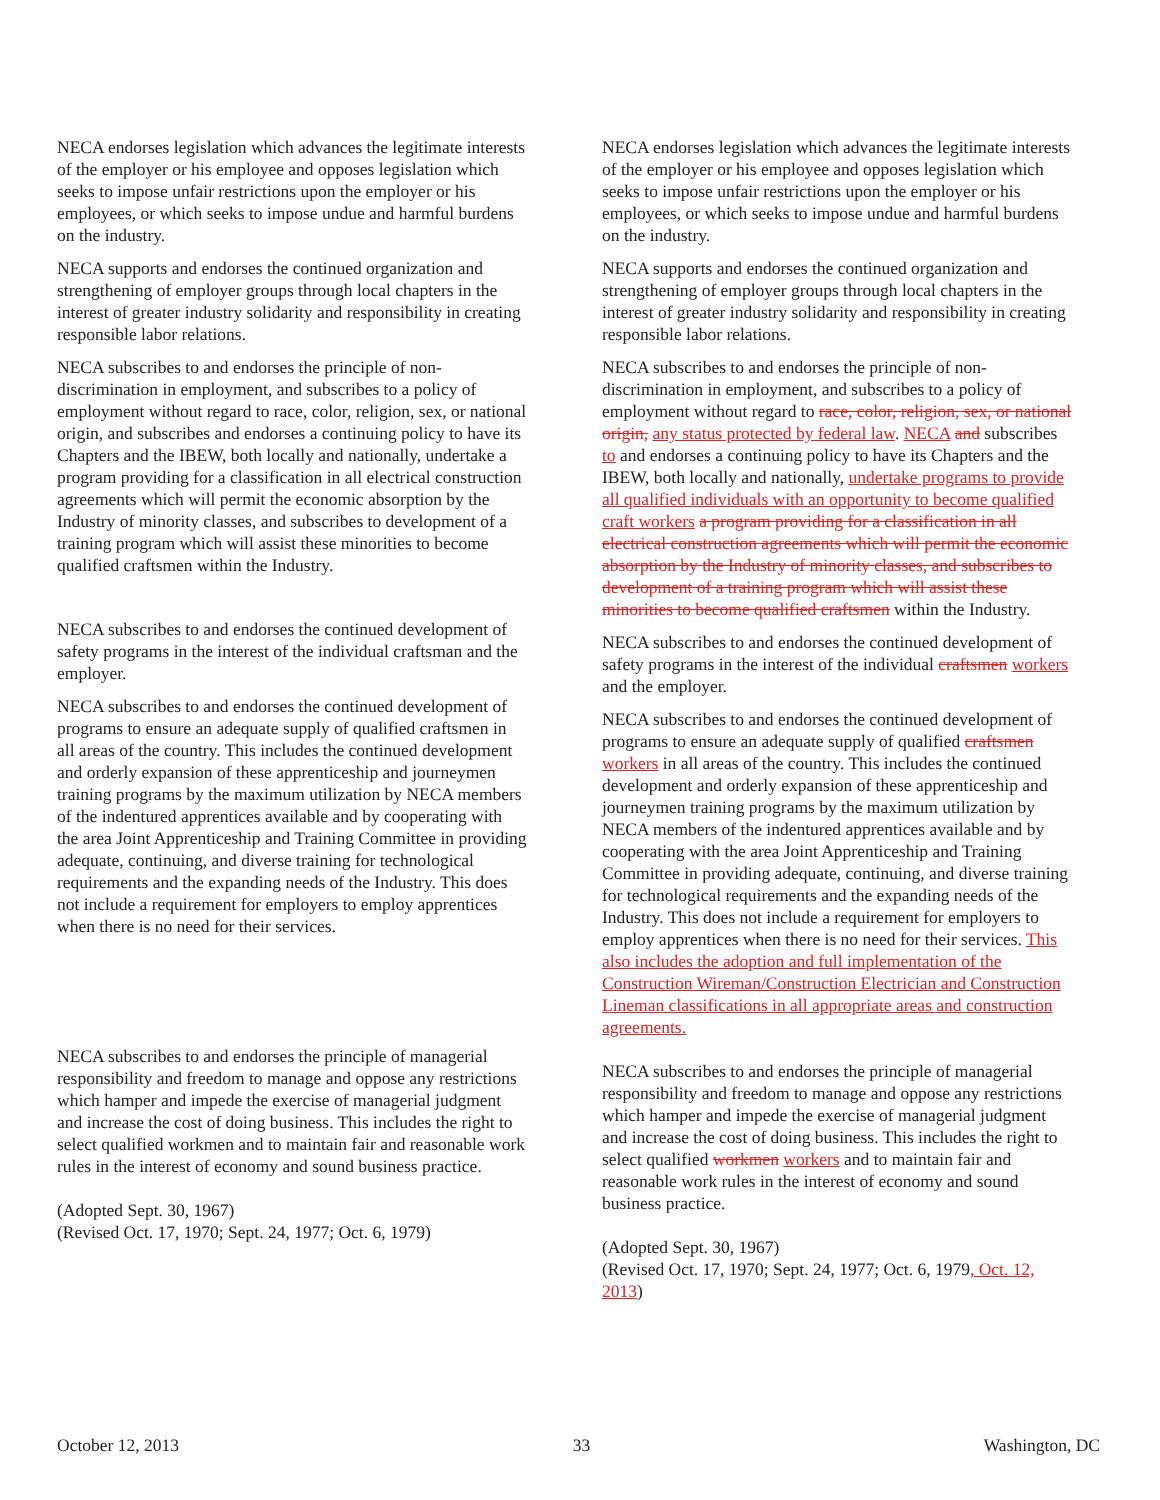NECA endorses legislation which advances the legitimate interests of the employer or his employee and opposes legislation which seeks to impose unfair restrictions upon the employer or his employees, or which seeks to impose undue and harmful burdens on the industry.
NECA supports and endorses the continued organization and strengthening of employer groups through local chapters in the interest of greater industry solidarity and responsibility in creating responsible labor relations.
NECA subscribes to and endorses the principle of non-discrimination in employment, and subscribes to a policy of employment without regard to race, color, religion, sex, or national origin, and subscribes and endorses a continuing policy to have its Chapters and the IBEW, both locally and nationally, undertake a program providing for a classification in all electrical construction agreements which will permit the economic absorption by the Industry of minority classes, and subscribes to development of a training program which will assist these minorities to become qualified craftsmen within the Industry.
NECA subscribes to and endorses the continued development of safety programs in the interest of the individual craftsman and the employer.
NECA subscribes to and endorses the continued development of programs to ensure an adequate supply of qualified craftsmen in all areas of the country. This includes the continued development and orderly expansion of these apprenticeship and journeymen training programs by the maximum utilization by NECA members of the indentured apprentices available and by cooperating with the area Joint Apprenticeship and Training Committee in providing adequate, continuing, and diverse training for technological requirements and the expanding needs of the Industry. This does not include a requirement for employers to employ apprentices when there is no need for their services.
NECA subscribes to and endorses the principle of managerial responsibility and freedom to manage and oppose any restrictions which hamper and impede the exercise of managerial judgment and increase the cost of doing business. This includes the right to select qualified workmen and to maintain fair and reasonable work rules in the interest of economy and sound business practice.
(Adopted Sept. 30, 1967)
(Revised Oct. 17, 1970; Sept. 24, 1977; Oct. 6, 1979)
NECA endorses legislation which advances the legitimate interests of the employer or his employee and opposes legislation which seeks to impose unfair restrictions upon the employer or his employees, or which seeks to impose undue and harmful burdens on the industry.
NECA supports and endorses the continued organization and strengthening of employer groups through local chapters in the interest of greater industry solidarity and responsibility in creating responsible labor relations.
NECA subscribes to and endorses the principle of non-discrimination in employment, and subscribes to a policy of employment without regard to race, color, religion, sex, or national origin, any status protected by federal law. NECA and subscribes to and endorses a continuing policy to have its Chapters and the IBEW, both locally and nationally, undertake programs to provide all qualified individuals with an opportunity to become qualified craft workers a program providing for a classification in all electrical construction agreements which will permit the economic absorption by the Industry of minority classes, and subscribes to development of a training program which will assist these minorities to become qualified craftsmen within the Industry.
NECA subscribes to and endorses the continued development of safety programs in the interest of the individual craftsmen workers and the employer.
NECA subscribes to and endorses the continued development of programs to ensure an adequate supply of qualified craftsmen workers in all areas of the country. This includes the continued development and orderly expansion of these apprenticeship and journeymen training programs by the maximum utilization by NECA members of the indentured apprentices available and by cooperating with the area Joint Apprenticeship and Training Committee in providing adequate, continuing, and diverse training for technological requirements and the expanding needs of the Industry. This does not include a requirement for employers to employ apprentices when there is no need for their services. This also includes the adoption and full implementation of the Construction Wireman/Construction Electrician and Construction Lineman classifications in all appropriate areas and construction agreements.
NECA subscribes to and endorses the principle of managerial responsibility and freedom to manage and oppose any restrictions which hamper and impede the exercise of managerial judgment and increase the cost of doing business. This includes the right to select qualified workmen workers and to maintain fair and reasonable work rules in the interest of economy and sound business practice.
(Adopted Sept. 30, 1967)
(Revised Oct. 17, 1970; Sept. 24, 1977; Oct. 6, 1979, Oct. 12, 2013)
October 12, 2013 33 Washington, DC